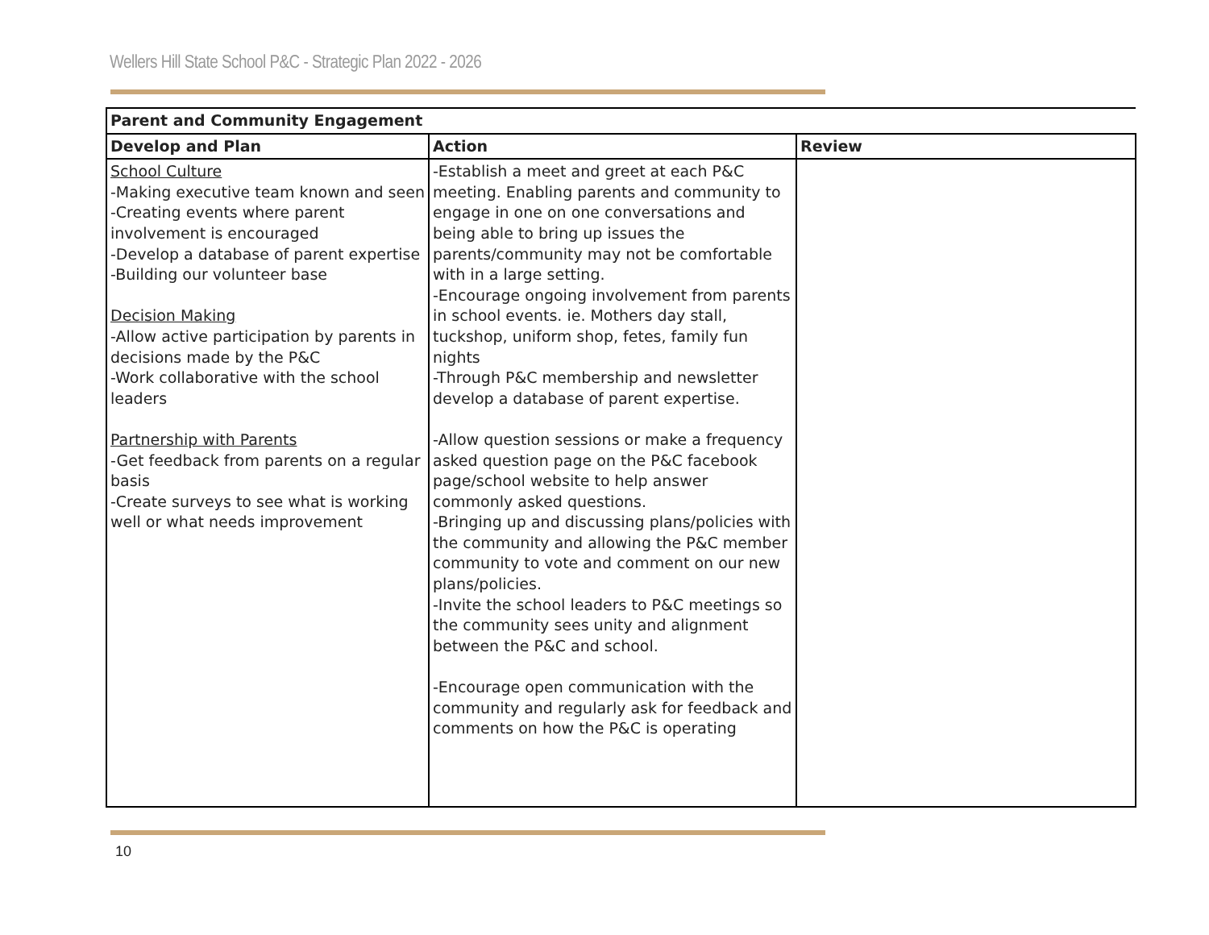Wellers Hill State School P&C - Strategic Plan 2022 - 2026
| Parent and Community Engagement | | |
| --- | --- | --- |
| Develop and Plan | Action | Review |
| School Culture -Making executive team known and seen -Creating events where parent involvement is encouraged -Develop a database of parent expertise -Building our volunteer base Decision Making -Allow active participation by parents in decisions made by the P&C -Work collaborative with the school leaders Partnership with Parents -Get feedback from parents on a regular basis -Create surveys to see what is working well or what needs improvement | -Establish a meet and greet at each P&C meeting. Enabling parents and community to engage in one on one conversations and being able to bring up issues the parents/community may not be comfortable with in a large setting. -Encourage ongoing involvement from parents in school events. ie. Mothers day stall, tuckshop, uniform shop, fetes, family fun nights -Through P&C membership and newsletter develop a database of parent expertise. -Allow question sessions or make a frequency asked question page on the P&C facebook page/school website to help answer commonly asked questions. -Bringing up and discussing plans/policies with the community and allowing the P&C member community to vote and comment on our new plans/policies. -Invite the school leaders to P&C meetings so the community sees unity and alignment between the P&C and school. -Encourage open communication with the community and regularly ask for feedback and comments on how the P&C is operating | |
10